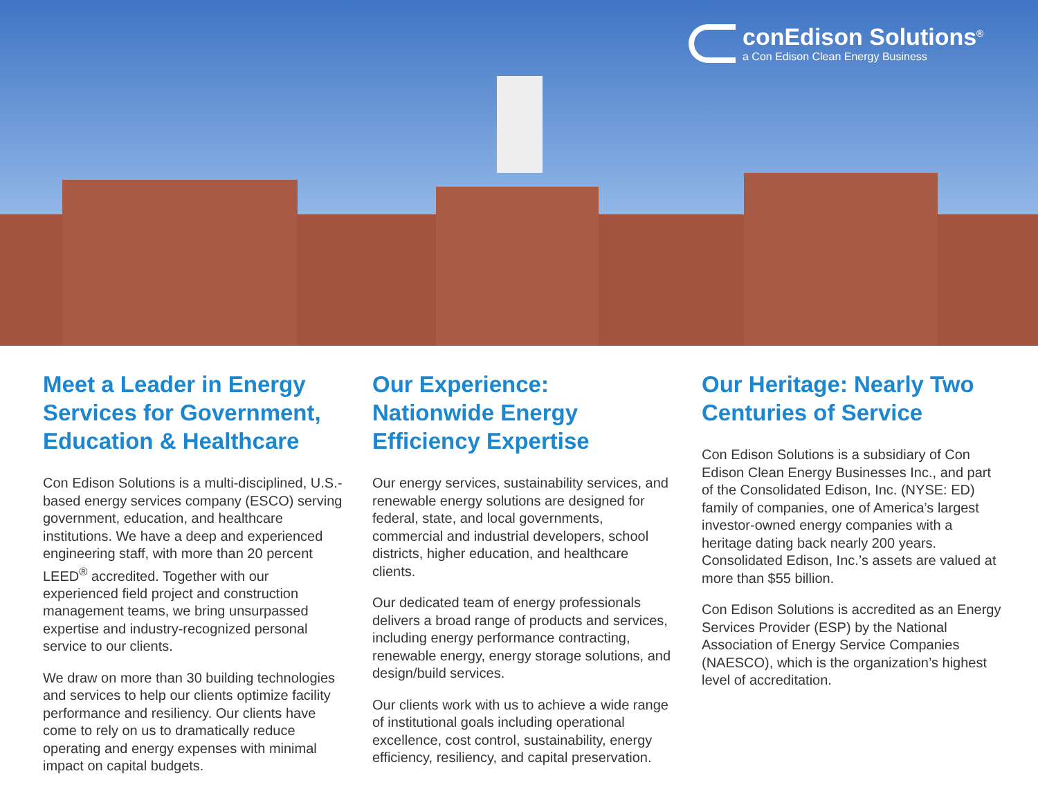conEdison Solutions<sup>®</sup>
a Con Edison Clean Energy Business
Meet a Leader in Energy Services for Government, Education & Healthcare
Con Edison Solutions is a multi-disciplined, U.S.-based energy services company (ESCO) serving government, education, and healthcare institutions. We have a deep and experienced engineering staff, with more than 20 percent LEED<sup>®</sup> accredited. Together with our experienced field project and construction management teams, we bring unsurpassed expertise and industry-recognized personal service to our clients.
We draw on more than 30 building technologies and services to help our clients optimize facility performance and resiliency. Our clients have come to rely on us to dramatically reduce operating and energy expenses with minimal impact on capital budgets.
Our Experience: Nationwide Energy Efficiency Expertise
Our energy services, sustainability services, and renewable energy solutions are designed for federal, state, and local governments, commercial and industrial developers, school districts, higher education, and healthcare clients.
Our dedicated team of energy professionals delivers a broad range of products and services, including energy performance contracting, renewable energy, energy storage solutions, and design/build services.
Our clients work with us to achieve a wide range of institutional goals including operational excellence, cost control, sustainability, energy efficiency, resiliency, and capital preservation.
Our Heritage: Nearly Two Centuries of Service
Con Edison Solutions is a subsidiary of Con Edison Clean Energy Businesses Inc., and part of the Consolidated Edison, Inc. (NYSE: ED) family of companies, one of America’s largest investor-owned energy companies with a heritage dating back nearly 200 years. Consolidated Edison, Inc.’s assets are valued at more than $55 billion.
Con Edison Solutions is accredited as an Energy Services Provider (ESP) by the National Association of Energy Service Companies (NAESCO), which is the organization’s highest level of accreditation.